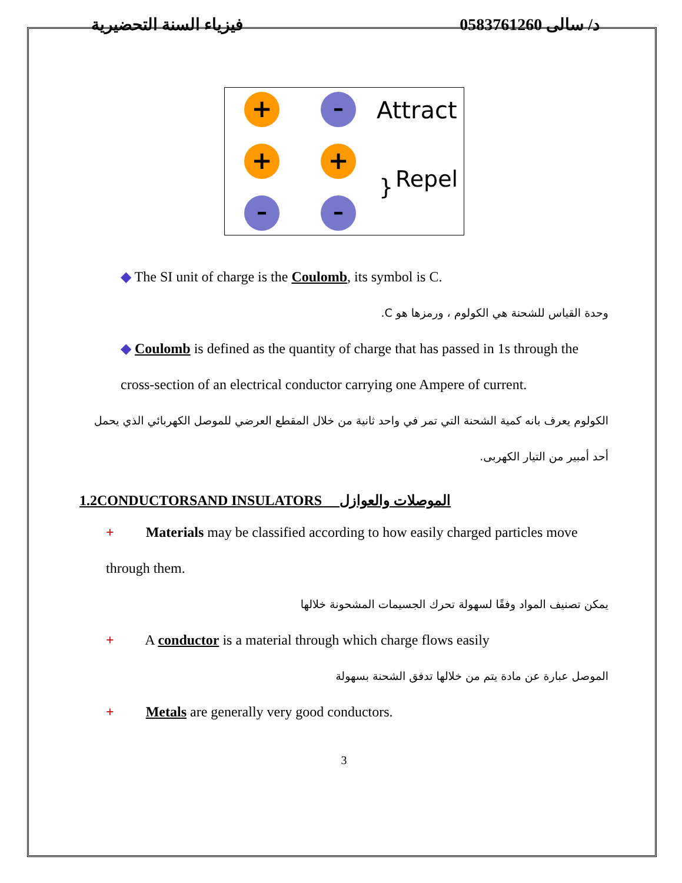فيزياء السنة التحضيرية د/ سالى 0583761260
+
–
+
+
–
–
Attract
}
Repel
◆ The SI unit of charge is the Coulomb, its symbol is C.
وحدة القياس للشحنة هي الكولوم ، ورمزها هو C.
◆ Coulomb is defined as the quantity of charge that has passed in 1s through the cross-section of an electrical conductor carrying one Ampere of current.
الكولوم يعرف بانه كمية الشحنة التي تمر في واحد ثانية من خلال المقطع العرضي للموصل الكهربائي الذي يحمل أحد أمبير من التيار الكهربى.
1.2CONDUCTORSAND INSULATORS الموصلات والعوازل
+ Materials may be classified according to how easily charged particles move through them.
يمكن تصنيف المواد وفقًا لسهولة تحرك الجسيمات المشحونة خلالها
+ A conductor is a material through which charge flows easily
الموصل عبارة عن مادة يتم من خلالها تدفق الشحنة بسهولة
+ Metals are generally very good conductors.
3